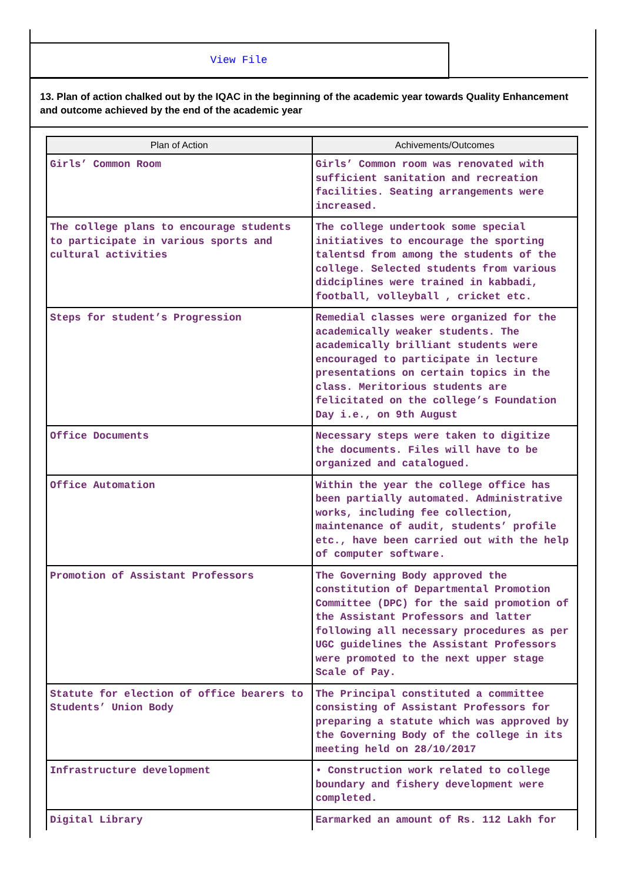View File
13. Plan of action chalked out by the IQAC in the beginning of the academic year towards Quality Enhancement and outcome achieved by the end of the academic year
| Plan of Action | Achivements/Outcomes |
| --- | --- |
| Girls’ Common Room | Girls’ Common room was renovated with sufficient sanitation and recreation facilities. Seating arrangements were increased. |
| The college plans to encourage students to participate in various sports and cultural activities | The college undertook some special initiatives to encourage the sporting talentsd from among the students of the college. Selected students from various didciplines were trained in kabbadi, football, volleyball , cricket etc. |
| Steps for student’s Progression | Remedial classes were organized for the academically weaker students. The academically brilliant students were encouraged to participate in lecture presentations on certain topics in the class. Meritorious students are felicitated on the college’s Foundation Day i.e., on 9th August |
| Office Documents | Necessary steps were taken to digitize the documents. Files will have to be organized and catalogued. |
| Office Automation | Within the year the college office has been partially automated. Administrative works, including fee collection, maintenance of audit, students’ profile etc., have been carried out with the help of computer software. |
| Promotion of Assistant Professors | The Governing Body approved the constitution of Departmental Promotion Committee (DPC) for the said promotion of the Assistant Professors and latter following all necessary procedures as per UGC guidelines the Assistant Professors were promoted to the next upper stage Scale of Pay. |
| Statute for election of office bearers to Students’ Union Body | The Principal constituted a committee consisting of Assistant Professors for preparing a statute which was approved by the Governing Body of the college in its meeting held on 28/10/2017 |
| Infrastructure development | • Construction work related to college boundary and fishery development were completed. |
| Digital Library | Earmarked an amount of Rs. 112 Lakh for |